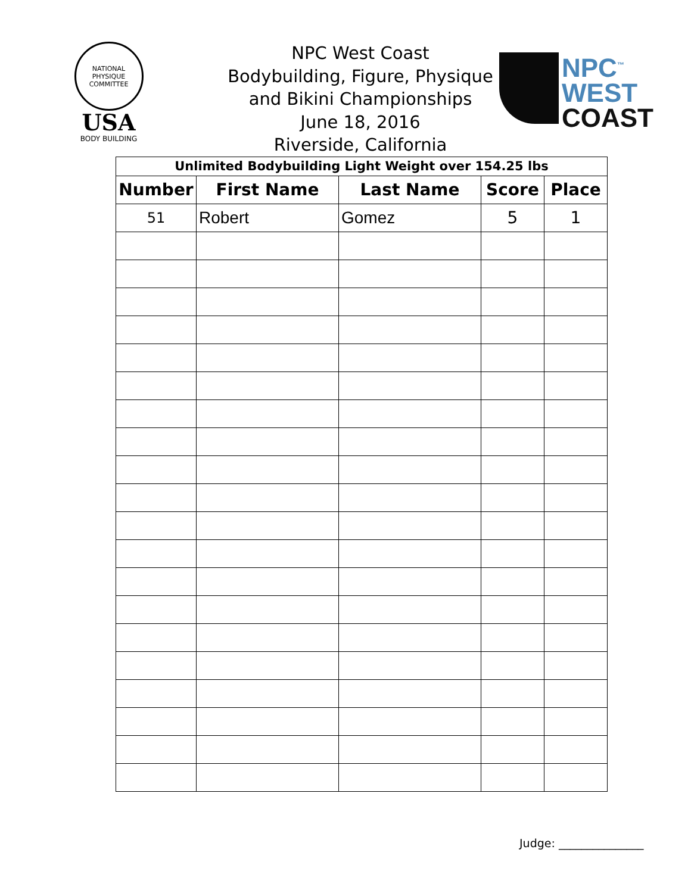NATIONAL
PHYSIQUE
COMMITTEE
USA
BODY BUILDING
NPC<sup>™</sup>
WEST
COAST
NPC West Coast
Bodybuilding, Figure, Physique
and Bikini Championships
June 18, 2016
Riverside, California
| Unlimited Bodybuilding Light Weight over 154.25 lbs | | | | |
| Number | First Name | Last Name | Score | Place |
| 51 | Robert | Gomez | 5 | 1 |
Judge: _______________